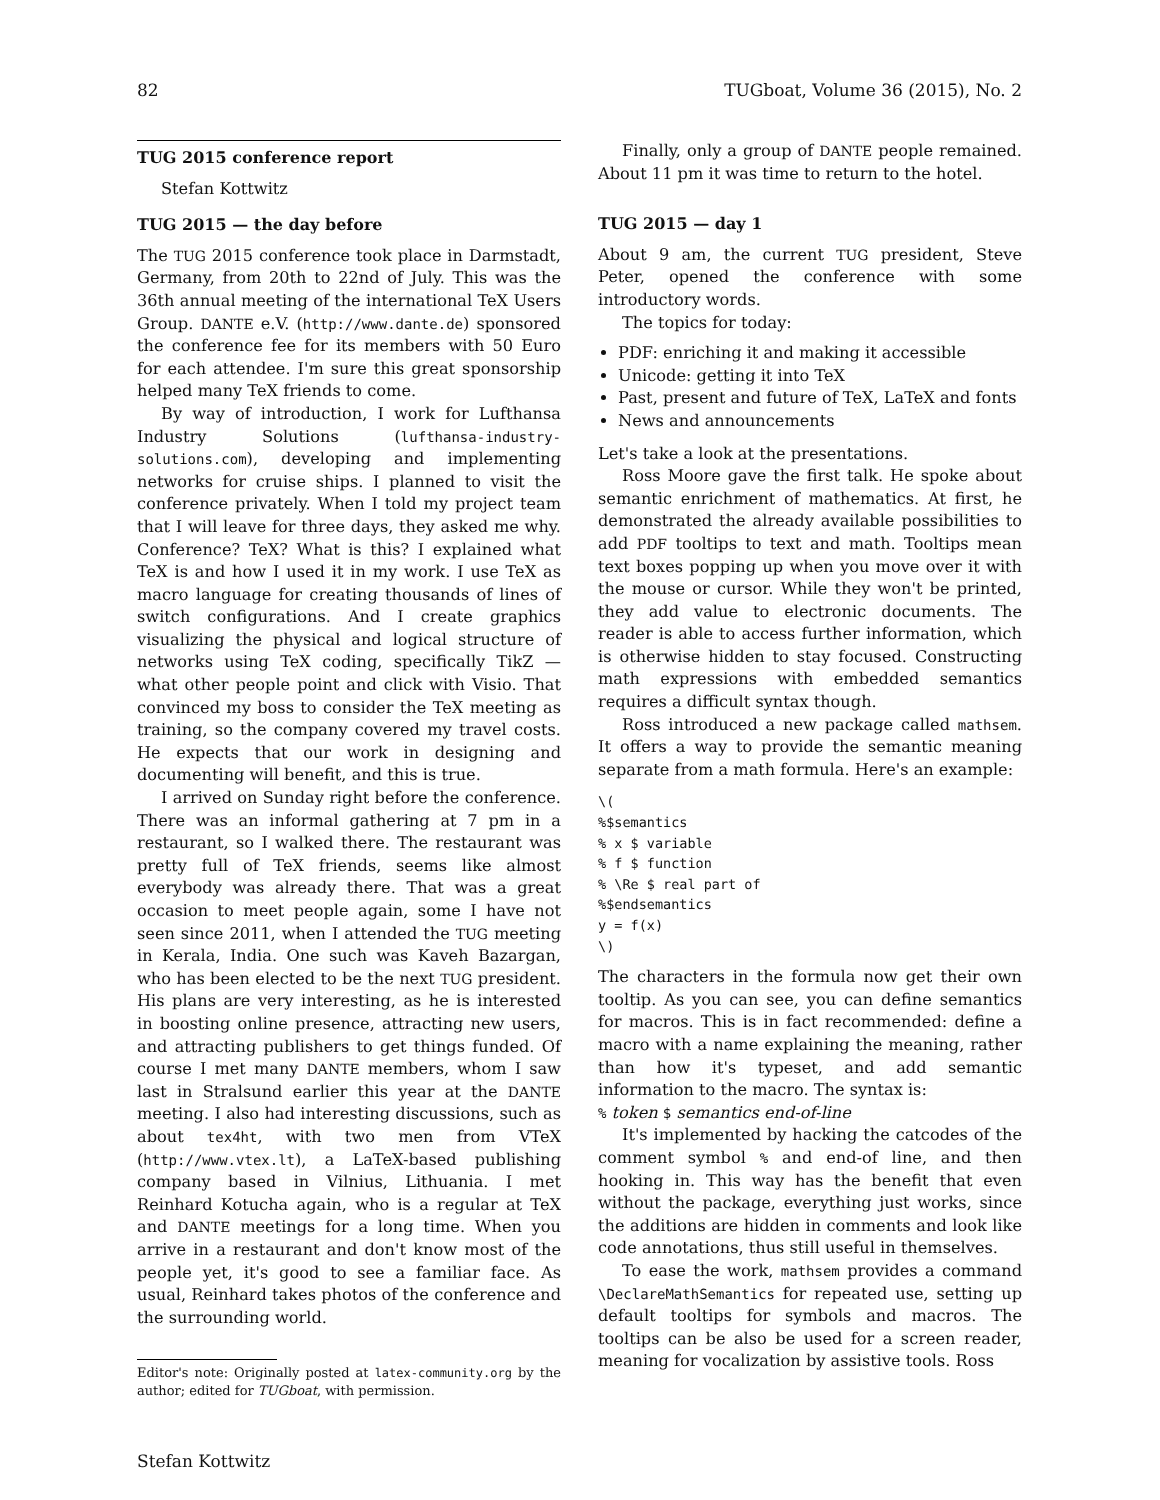82 TUGboat, Volume 36 (2015), No. 2
TUG 2015 conference report
Stefan Kottwitz
TUG 2015 — the day before
The TUG 2015 conference took place in Darmstadt, Germany, from 20th to 22nd of July. This was the 36th annual meeting of the international TeX Users Group. DANTE e.V. (http://www.dante.de) sponsored the conference fee for its members with 50 Euro for each attendee. I'm sure this great sponsorship helped many TeX friends to come.
By way of introduction, I work for Lufthansa Industry Solutions (lufthansa-industry-solutions.com), developing and implementing networks for cruise ships. I planned to visit the conference privately. When I told my project team that I will leave for three days, they asked me why. Conference? TeX? What is this? I explained what TeX is and how I used it in my work. I use TeX as macro language for creating thousands of lines of switch configurations. And I create graphics visualizing the physical and logical structure of networks using TeX coding, specifically TikZ — what other people point and click with Visio. That convinced my boss to consider the TeX meeting as training, so the company covered my travel costs. He expects that our work in designing and documenting will benefit, and this is true.
I arrived on Sunday right before the conference. There was an informal gathering at 7 pm in a restaurant, so I walked there. The restaurant was pretty full of TeX friends, seems like almost everybody was already there. That was a great occasion to meet people again, some I have not seen since 2011, when I attended the TUG meeting in Kerala, India. One such was Kaveh Bazargan, who has been elected to be the next TUG president. His plans are very interesting, as he is interested in boosting online presence, attracting new users, and attracting publishers to get things funded. Of course I met many DANTE members, whom I saw last in Stralsund earlier this year at the DANTE meeting. I also had interesting discussions, such as about tex4ht, with two men from VTeX (http://www.vtex.lt), a LaTeX-based publishing company based in Vilnius, Lithuania. I met Reinhard Kotucha again, who is a regular at TeX and DANTE meetings for a long time. When you arrive in a restaurant and don't know most of the people yet, it's good to see a familiar face. As usual, Reinhard takes photos of the conference and the surrounding world.
Editor's note: Originally posted at latex-community.org by the author; edited for TUGboat, with permission.
Stefan Kottwitz
Finally, only a group of DANTE people remained. About 11 pm it was time to return to the hotel.
TUG 2015 — day 1
About 9 am, the current TUG president, Steve Peter, opened the conference with some introductory words.
The topics for today:
PDF: enriching it and making it accessible
Unicode: getting it into TeX
Past, present and future of TeX, LaTeX and fonts
News and announcements
Let's take a look at the presentations.
Ross Moore gave the first talk. He spoke about semantic enrichment of mathematics. At first, he demonstrated the already available possibilities to add PDF tooltips to text and math. Tooltips mean text boxes popping up when you move over it with the mouse or cursor. While they won't be printed, they add value to electronic documents. The reader is able to access further information, which is otherwise hidden to stay focused. Constructing math expressions with embedded semantics requires a difficult syntax though.
Ross introduced a new package called mathsem. It offers a way to provide the semantic meaning separate from a math formula. Here's an example:
\(
%$semantics
% x $ variable
% f $ function
% \Re $ real part of
%$endsemantics
y = f(x)
\)
The characters in the formula now get their own tooltip. As you can see, you can define semantics for macros. This is in fact recommended: define a macro with a name explaining the meaning, rather than how it's typeset, and add semantic information to the macro. The syntax is:
% token $ semantics end-of-line
It's implemented by hacking the catcodes of the comment symbol % and end-of line, and then hooking in. This way has the benefit that even without the package, everything just works, since the additions are hidden in comments and look like code annotations, thus still useful in themselves.
To ease the work, mathsem provides a command \DeclareMathSemantics for repeated use, setting up default tooltips for symbols and macros. The tooltips can be also be used for a screen reader, meaning for vocalization by assistive tools. Ross